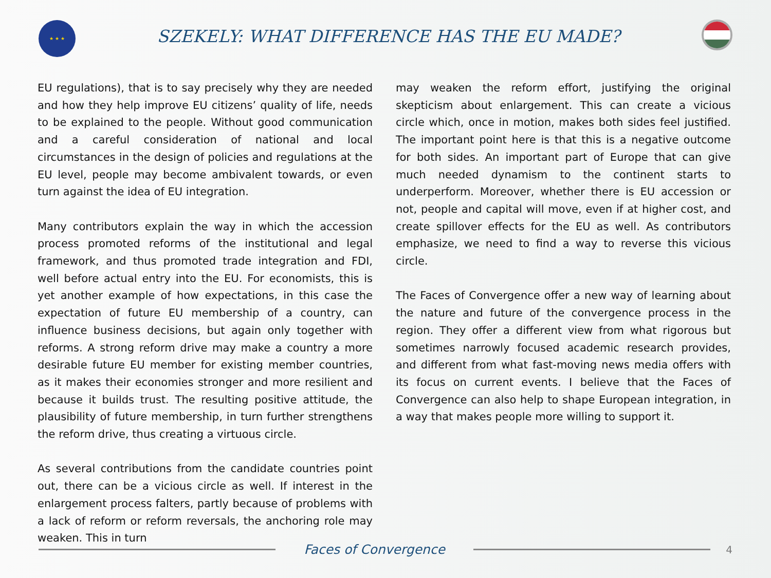★ ★ ★
SZEKELY: WHAT DIFFERENCE HAS THE EU MADE?
EU regulations), that is to say precisely why they are needed and how they help improve EU citizens’ quality of life, needs to be explained to the people. Without good communication and a careful consideration of national and local circumstances in the design of policies and regulations at the EU level, people may become ambivalent towards, or even turn against the idea of EU integration.
Many contributors explain the way in which the accession process promoted reforms of the institutional and legal framework, and thus promoted trade integration and FDI, well before actual entry into the EU. For economists, this is yet another example of how expectations, in this case the expectation of future EU membership of a country, can influence business decisions, but again only together with reforms. A strong reform drive may make a country a more desirable future EU member for existing member countries, as it makes their economies stronger and more resilient and because it builds trust. The resulting positive attitude, the plausibility of future membership, in turn further strengthens the reform drive, thus creating a virtuous circle.
As several contributions from the candidate countries point out, there can be a vicious circle as well. If interest in the enlargement process falters, partly because of problems with a lack of reform or reform reversals, the anchoring role may weaken. This in turn
may weaken the reform effort, justifying the original skepticism about enlargement. This can create a vicious circle which, once in motion, makes both sides feel justified. The important point here is that this is a negative outcome for both sides. An important part of Europe that can give much needed dynamism to the continent starts to underperform. Moreover, whether there is EU accession or not, people and capital will move, even if at higher cost, and create spillover effects for the EU as well. As contributors emphasize, we need to find a way to reverse this vicious circle.
The Faces of Convergence offer a new way of learning about the nature and future of the convergence process in the region. They offer a different view from what rigorous but sometimes narrowly focused academic research provides, and different from what fast-moving news media offers with its focus on current events. I believe that the Faces of Convergence can also help to shape European integration, in a way that makes people more willing to support it.
Faces of Convergence
4